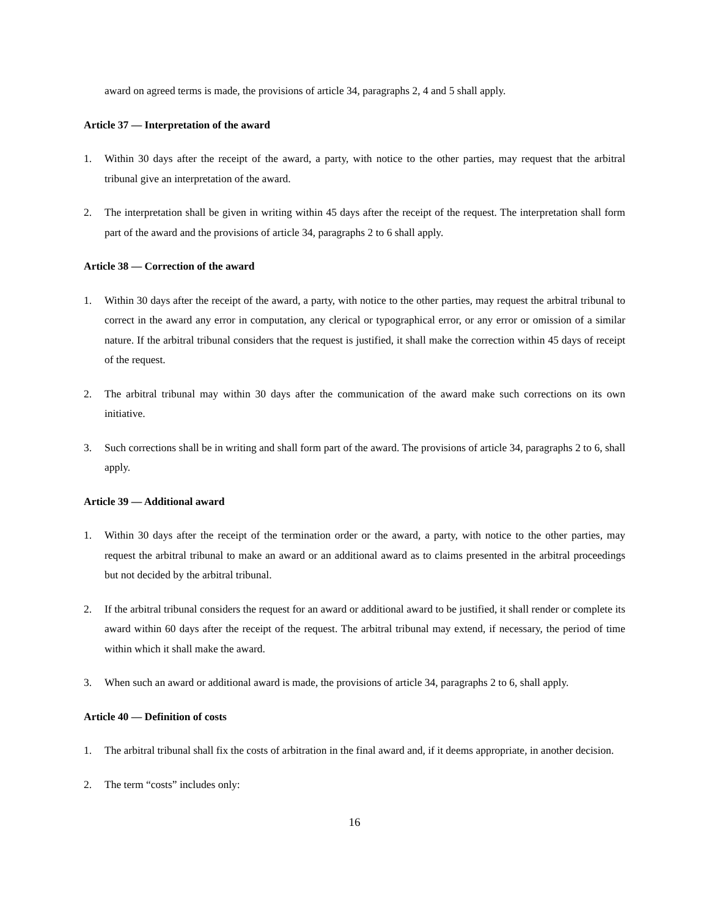award on agreed terms is made, the provisions of article 34, paragraphs 2, 4 and 5 shall apply.
Article 37 — Interpretation of the award
1. Within 30 days after the receipt of the award, a party, with notice to the other parties, may request that the arbitral tribunal give an interpretation of the award.
2. The interpretation shall be given in writing within 45 days after the receipt of the request. The interpretation shall form part of the award and the provisions of article 34, paragraphs 2 to 6 shall apply.
Article 38 — Correction of the award
1. Within 30 days after the receipt of the award, a party, with notice to the other parties, may request the arbitral tribunal to correct in the award any error in computation, any clerical or typographical error, or any error or omission of a similar nature. If the arbitral tribunal considers that the request is justified, it shall make the correction within 45 days of receipt of the request.
2. The arbitral tribunal may within 30 days after the communication of the award make such corrections on its own initiative.
3. Such corrections shall be in writing and shall form part of the award. The provisions of article 34, paragraphs 2 to 6, shall apply.
Article 39 — Additional award
1. Within 30 days after the receipt of the termination order or the award, a party, with notice to the other parties, may request the arbitral tribunal to make an award or an additional award as to claims presented in the arbitral proceedings but not decided by the arbitral tribunal.
2. If the arbitral tribunal considers the request for an award or additional award to be justified, it shall render or complete its award within 60 days after the receipt of the request. The arbitral tribunal may extend, if necessary, the period of time within which it shall make the award.
3. When such an award or additional award is made, the provisions of article 34, paragraphs 2 to 6, shall apply.
Article 40 — Definition of costs
1. The arbitral tribunal shall fix the costs of arbitration in the final award and, if it deems appropriate, in another decision.
2. The term “costs” includes only:
16